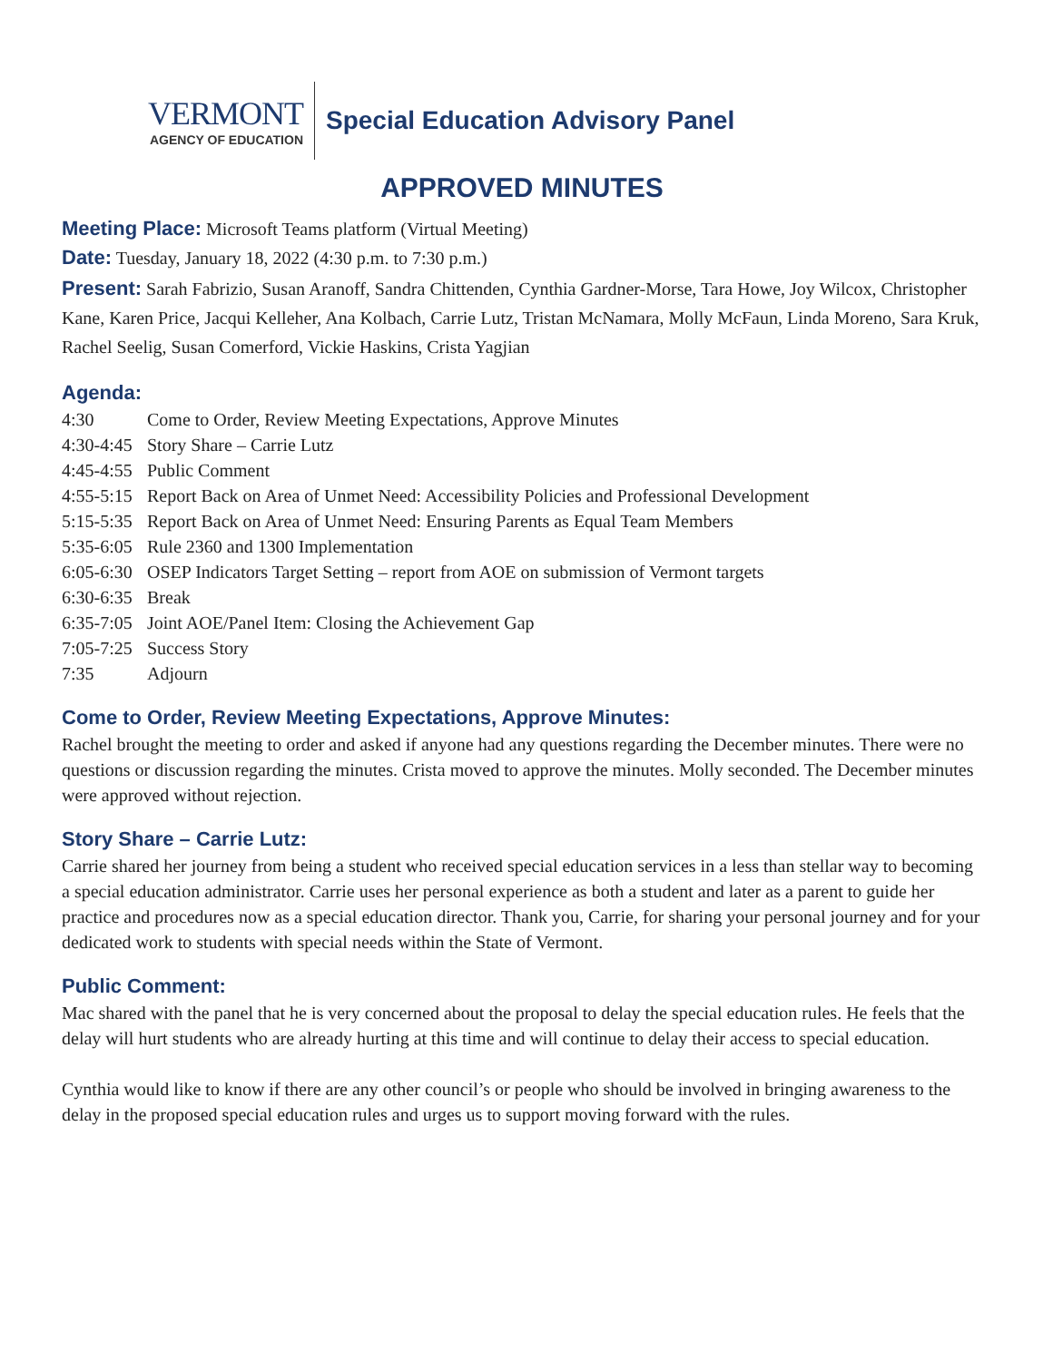VERMONT
AGENCY OF EDUCATION
Special Education Advisory Panel
APPROVED MINUTES
Meeting Place: Microsoft Teams platform (Virtual Meeting)
Date: Tuesday, January 18, 2022 (4:30 p.m. to 7:30 p.m.)
Present: Sarah Fabrizio, Susan Aranoff, Sandra Chittenden, Cynthia Gardner-Morse, Tara Howe, Joy Wilcox, Christopher Kane, Karen Price, Jacqui Kelleher, Ana Kolbach, Carrie Lutz, Tristan McNamara, Molly McFaun, Linda Moreno, Sara Kruk, Rachel Seelig, Susan Comerford, Vickie Haskins, Crista Yagjian
Agenda:
4:30 Come to Order, Review Meeting Expectations, Approve Minutes
4:30-4:45 Story Share – Carrie Lutz
4:45-4:55 Public Comment
4:55-5:15 Report Back on Area of Unmet Need: Accessibility Policies and Professional Development
5:15-5:35 Report Back on Area of Unmet Need: Ensuring Parents as Equal Team Members
5:35-6:05 Rule 2360 and 1300 Implementation
6:05-6:30 OSEP Indicators Target Setting – report from AOE on submission of Vermont targets
6:30-6:35 Break
6:35-7:05 Joint AOE/Panel Item: Closing the Achievement Gap
7:05-7:25 Success Story
7:35 Adjourn
Come to Order, Review Meeting Expectations, Approve Minutes:
Rachel brought the meeting to order and asked if anyone had any questions regarding the December minutes. There were no questions or discussion regarding the minutes. Crista moved to approve the minutes. Molly seconded. The December minutes were approved without rejection.
Story Share – Carrie Lutz:
Carrie shared her journey from being a student who received special education services in a less than stellar way to becoming a special education administrator. Carrie uses her personal experience as both a student and later as a parent to guide her practice and procedures now as a special education director. Thank you, Carrie, for sharing your personal journey and for your dedicated work to students with special needs within the State of Vermont.
Public Comment:
Mac shared with the panel that he is very concerned about the proposal to delay the special education rules. He feels that the delay will hurt students who are already hurting at this time and will continue to delay their access to special education.
Cynthia would like to know if there are any other council’s or people who should be involved in bringing awareness to the delay in the proposed special education rules and urges us to support moving forward with the rules.